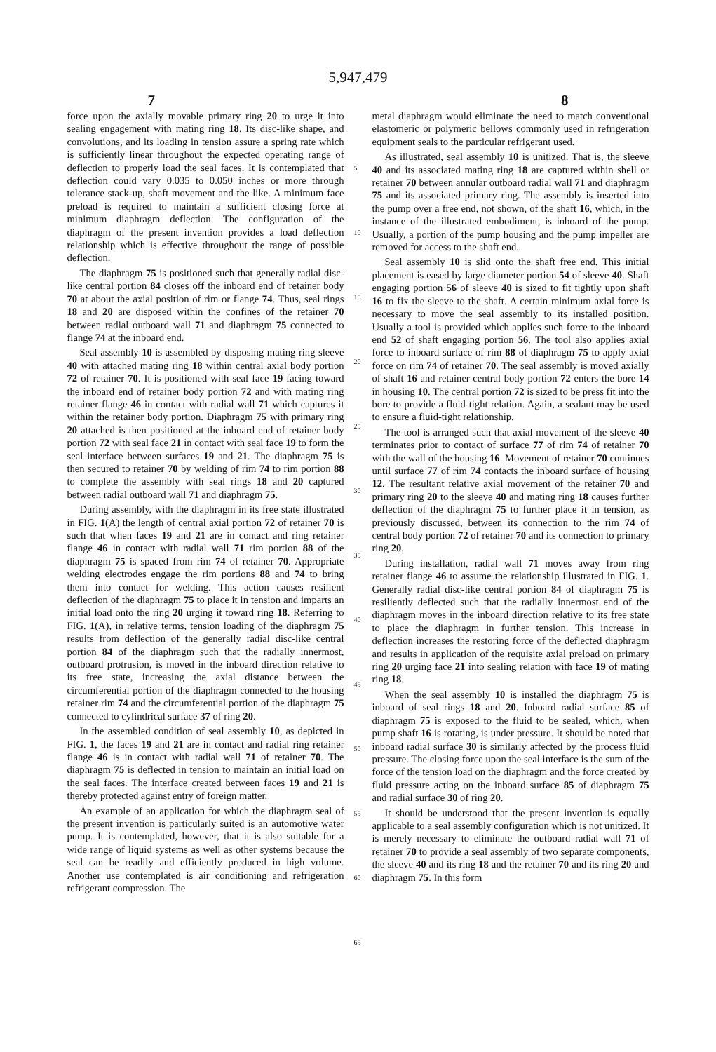5,947,479
7 8
force upon the axially movable primary ring 20 to urge it into sealing engagement with mating ring 18. Its disc-like shape, and convolutions, and its loading in tension assure a spring rate which is sufficiently linear throughout the expected operating range of deflection to properly load the seal faces. It is contemplated that deflection could vary 0.035 to 0.050 inches or more through tolerance stack-up, shaft movement and the like. A minimum face preload is required to maintain a sufficient closing force at minimum diaphragm deflection. The configuration of the diaphragm of the present invention provides a load deflection relationship which is effective throughout the range of possible deflection.
The diaphragm 75 is positioned such that generally radial disc-like central portion 84 closes off the inboard end of retainer body 70 at about the axial position of rim or flange 74. Thus, seal rings 18 and 20 are disposed within the confines of the retainer 70 between radial outboard wall 71 and diaphragm 75 connected to flange 74 at the inboard end.
Seal assembly 10 is assembled by disposing mating ring sleeve 40 with attached mating ring 18 within central axial body portion 72 of retainer 70. It is positioned with seal face 19 facing toward the inboard end of retainer body portion 72 and with mating ring retainer flange 46 in contact with radial wall 71 which captures it within the retainer body portion. Diaphragm 75 with primary ring 20 attached is then positioned at the inboard end of retainer body portion 72 with seal face 21 in contact with seal face 19 to form the seal interface between surfaces 19 and 21. The diaphragm 75 is then secured to retainer 70 by welding of rim 74 to rim portion 88 to complete the assembly with seal rings 18 and 20 captured between radial outboard wall 71 and diaphragm 75.
During assembly, with the diaphragm in its free state illustrated in FIG. 1(A) the length of central axial portion 72 of retainer 70 is such that when faces 19 and 21 are in contact and ring retainer flange 46 in contact with radial wall 71 rim portion 88 of the diaphragm 75 is spaced from rim 74 of retainer 70. Appropriate welding electrodes engage the rim portions 88 and 74 to bring them into contact for welding. This action causes resilient deflection of the diaphragm 75 to place it in tension and imparts an initial load onto the ring 20 urging it toward ring 18. Referring to FIG. 1(A), in relative terms, tension loading of the diaphragm 75 results from deflection of the generally radial disc-like central portion 84 of the diaphragm such that the radially innermost, outboard protrusion, is moved in the inboard direction relative to its free state, increasing the axial distance between the circumferential portion of the diaphragm connected to the housing retainer rim 74 and the circumferential portion of the diaphragm 75 connected to cylindrical surface 37 of ring 20.
In the assembled condition of seal assembly 10, as depicted in FIG. 1, the faces 19 and 21 are in contact and radial ring retainer flange 46 is in contact with radial wall 71 of retainer 70. The diaphragm 75 is deflected in tension to maintain an initial load on the seal faces. The interface created between faces 19 and 21 is thereby protected against entry of foreign matter.
An example of an application for which the diaphragm seal of the present invention is particularly suited is an automotive water pump. It is contemplated, however, that it is also suitable for a wide range of liquid systems as well as other systems because the seal can be readily and efficiently produced in high volume. Another use contemplated is air conditioning and refrigeration refrigerant compression. The
5
10
15
20
25
30
35
40
45
50
55
60
65
metal diaphragm would eliminate the need to match conventional elastomeric or polymeric bellows commonly used in refrigeration equipment seals to the particular refrigerant used.
As illustrated, seal assembly 10 is unitized. That is, the sleeve 40 and its associated mating ring 18 are captured within shell or retainer 70 between annular outboard radial wall 71 and diaphragm 75 and its associated primary ring. The assembly is inserted into the pump over a free end, not shown, of the shaft 16, which, in the instance of the illustrated embodiment, is inboard of the pump. Usually, a portion of the pump housing and the pump impeller are removed for access to the shaft end.
Seal assembly 10 is slid onto the shaft free end. This initial placement is eased by large diameter portion 54 of sleeve 40. Shaft engaging portion 56 of sleeve 40 is sized to fit tightly upon shaft 16 to fix the sleeve to the shaft. A certain minimum axial force is necessary to move the seal assembly to its installed position. Usually a tool is provided which applies such force to the inboard end 52 of shaft engaging portion 56. The tool also applies axial force to inboard surface of rim 88 of diaphragm 75 to apply axial force on rim 74 of retainer 70. The seal assembly is moved axially of shaft 16 and retainer central body portion 72 enters the bore 14 in housing 10. The central portion 72 is sized to be press fit into the bore to provide a fluid-tight relation. Again, a sealant may be used to ensure a fluid-tight relationship.
The tool is arranged such that axial movement of the sleeve 40 terminates prior to contact of surface 77 of rim 74 of retainer 70 with the wall of the housing 16. Movement of retainer 70 continues until surface 77 of rim 74 contacts the inboard surface of housing 12. The resultant relative axial movement of the retainer 70 and primary ring 20 to the sleeve 40 and mating ring 18 causes further deflection of the diaphragm 75 to further place it in tension, as previously discussed, between its connection to the rim 74 of central body portion 72 of retainer 70 and its connection to primary ring 20.
During installation, radial wall 71 moves away from ring retainer flange 46 to assume the relationship illustrated in FIG. 1. Generally radial disc-like central portion 84 of diaphragm 75 is resiliently deflected such that the radially innermost end of the diaphragm moves in the inboard direction relative to its free state to place the diaphragm in further tension. This increase in deflection increases the restoring force of the deflected diaphragm and results in application of the requisite axial preload on primary ring 20 urging face 21 into sealing relation with face 19 of mating ring 18.
When the seal assembly 10 is installed the diaphragm 75 is inboard of seal rings 18 and 20. Inboard radial surface 85 of diaphragm 75 is exposed to the fluid to be sealed, which, when pump shaft 16 is rotating, is under pressure. It should be noted that inboard radial surface 30 is similarly affected by the process fluid pressure. The closing force upon the seal interface is the sum of the force of the tension load on the diaphragm and the force created by fluid pressure acting on the inboard surface 85 of diaphragm 75 and radial surface 30 of ring 20.
It should be understood that the present invention is equally applicable to a seal assembly configuration which is not unitized. It is merely necessary to eliminate the outboard radial wall 71 of retainer 70 to provide a seal assembly of two separate components, the sleeve 40 and its ring 18 and the retainer 70 and its ring 20 and diaphragm 75. In this form